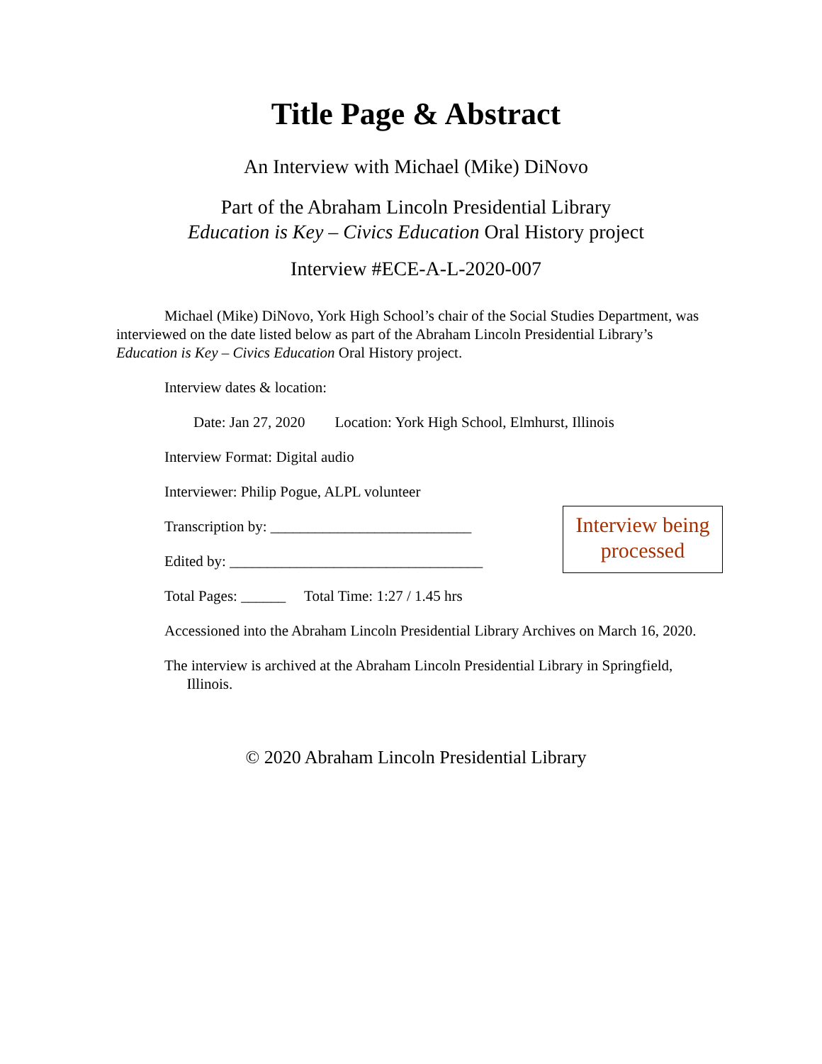Title Page & Abstract
An Interview with Michael (Mike) DiNovo
Part of the Abraham Lincoln Presidential Library
Education is Key – Civics Education Oral History project
Interview #ECE-A-L-2020-007
Michael (Mike) DiNovo, York High School’s chair of the Social Studies Department, was interviewed on the date listed below as part of the Abraham Lincoln Presidential Library’s Education is Key – Civics Education Oral History project.
Interview dates & location:
Date: Jan 27, 2020 Location: York High School, Elmhurst, Illinois
Interview Format: Digital audio
Interviewer: Philip Pogue, ALPL volunteer
Transcription by: ___________________________
Edited by: __________________________________
Total Pages: ______ Total Time: 1:27 / 1.45 hrs
Accessioned into the Abraham Lincoln Presidential Library Archives on March 16, 2020.
The interview is archived at the Abraham Lincoln Presidential Library in Springfield,
Illinois.
© 2020 Abraham Lincoln Presidential Library
Interview being processed